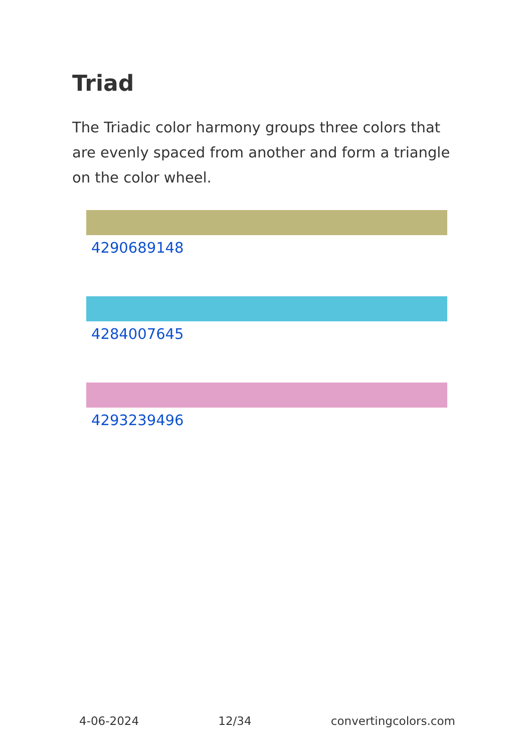Triad
The Triadic color harmony groups three colors that are evenly spaced from another and form a triangle on the color wheel.
4290689148
4284007645
4293239496
4-06-2024 12/34 convertingcolors.com